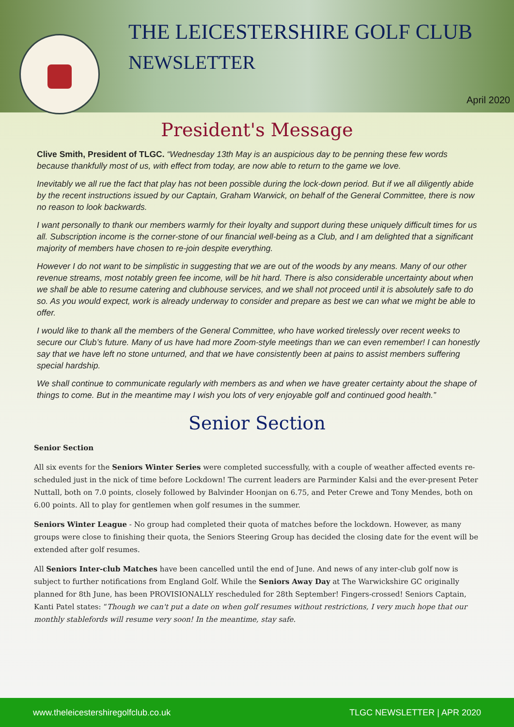THE LEICESTERSHIRE GOLF CLUB
NEWSLETTER
April 2020
President's Message
Clive Smith, President of TLGC. “Wednesday 13th May is an auspicious day to be penning these few words because thankfully most of us, with effect from today, are now able to return to the game we love.
Inevitably we all rue the fact that play has not been possible during the lock-down period. But if we all diligently abide by the recent instructions issued by our Captain, Graham Warwick, on behalf of the General Committee, there is now no reason to look backwards.
I want personally to thank our members warmly for their loyalty and support during these uniquely difficult times for us all. Subscription income is the corner-stone of our financial well-being as a Club, and I am delighted that a significant majority of members have chosen to re-join despite everything.
However I do not want to be simplistic in suggesting that we are out of the woods by any means. Many of our other revenue streams, most notably green fee income, will be hit hard. There is also considerable uncertainty about when we shall be able to resume catering and clubhouse services, and we shall not proceed until it is absolutely safe to do so. As you would expect, work is already underway to consider and prepare as best we can what we might be able to offer.
I would like to thank all the members of the General Committee, who have worked tirelessly over recent weeks to secure our Club’s future. Many of us have had more Zoom-style meetings than we can even remember! I can honestly say that we have left no stone unturned, and that we have consistently been at pains to assist members suffering special hardship.
We shall continue to communicate regularly with members as and when we have greater certainty about the shape of things to come. But in the meantime may I wish you lots of very enjoyable golf and continued good health.”
Senior Section
Senior Section
All six events for the Seniors Winter Series were completed successfully, with a couple of weather affected events re-scheduled just in the nick of time before Lockdown! The current leaders are Parminder Kalsi and the ever-present Peter Nuttall, both on 7.0 points, closely followed by Balvinder Hoonjan on 6.75, and Peter Crewe and Tony Mendes, both on 6.00 points. All to play for gentlemen when golf resumes in the summer.
Seniors Winter League - No group had completed their quota of matches before the lockdown. However, as many groups were close to finishing their quota, the Seniors Steering Group has decided the closing date for the event will be extended after golf resumes.
All Seniors Inter-club Matches have been cancelled until the end of June. And news of any inter-club golf now is subject to further notifications from England Golf. While the Seniors Away Day at The Warwickshire GC originally planned for 8th June, has been PROVISIONALLY rescheduled for 28th September! Fingers-crossed! Seniors Captain, Kanti Patel states: “Though we can't put a date on when golf resumes without restrictions, I very much hope that our monthly stablefords will resume very soon! In the meantime, stay safe.
www.theleicestershiregolfclub.co.uk TLGC NEWSLETTER | APR 2020